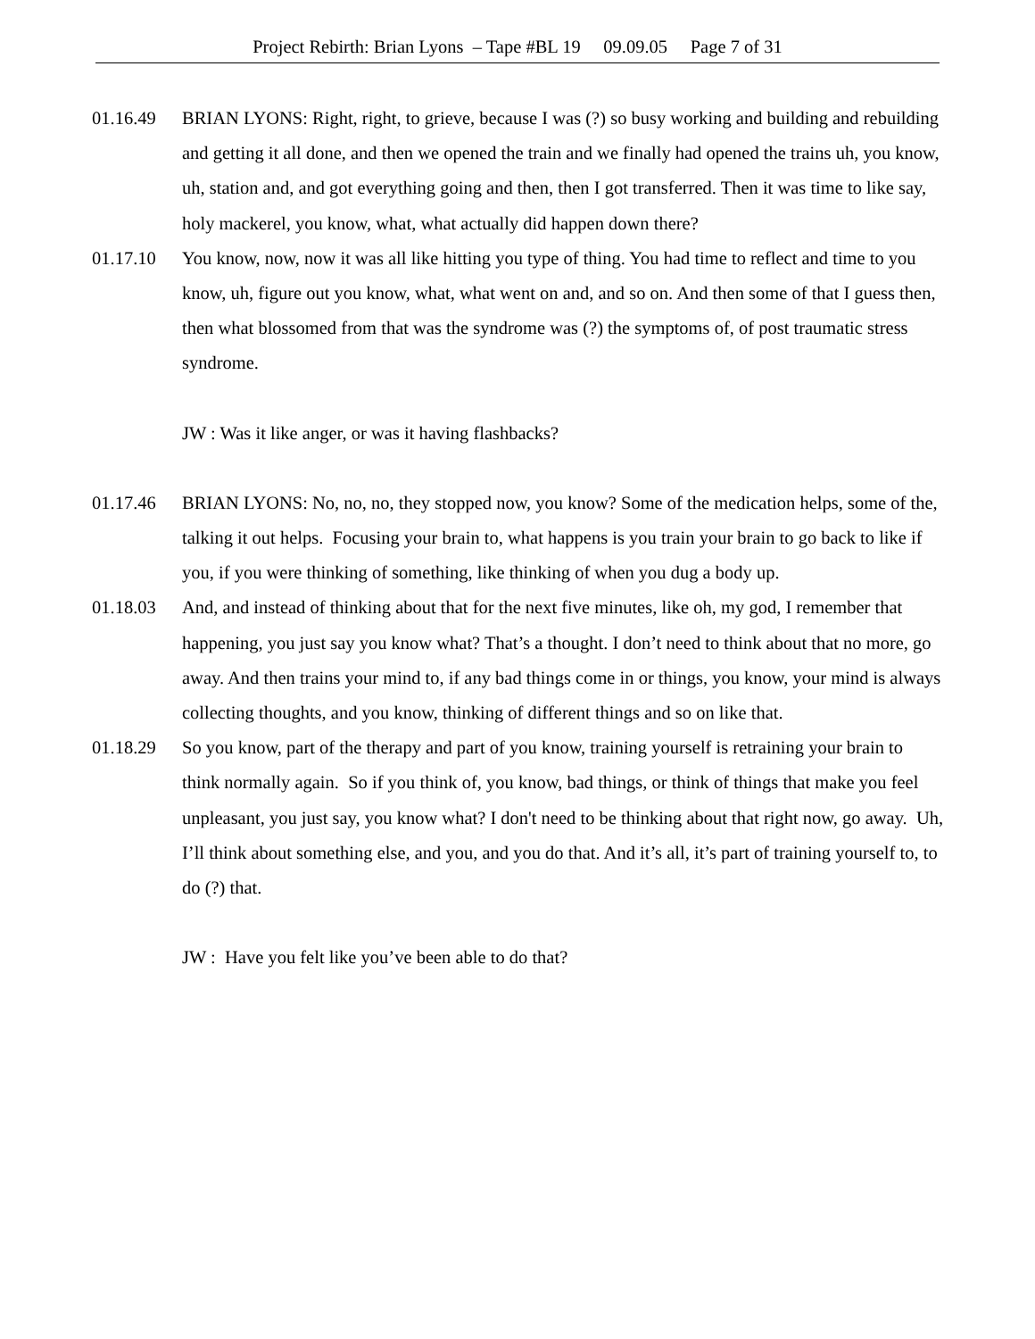Project Rebirth: Brian Lyons – Tape #BL 19 09.09.05 Page 7 of 31
01.16.49 BRIAN LYONS: Right, right, to grieve, because I was (?) so busy working and building and rebuilding and getting it all done, and then we opened the train and we finally had opened the trains uh, you know, uh, station and, and got everything going and then, then I got transferred. Then it was time to like say, holy mackerel, you know, what, what actually did happen down there?
01.17.10 You know, now, now it was all like hitting you type of thing. You had time to reflect and time to you know, uh, figure out you know, what, what went on and, and so on. And then some of that I guess then, then what blossomed from that was the syndrome was (?) the symptoms of, of post traumatic stress syndrome.
JW : Was it like anger, or was it having flashbacks?
01.17.46 BRIAN LYONS: No, no, no, they stopped now, you know? Some of the medication helps, some of the, talking it out helps. Focusing your brain to, what happens is you train your brain to go back to like if you, if you were thinking of something, like thinking of when you dug a body up.
01.18.03 And, and instead of thinking about that for the next five minutes, like oh, my god, I remember that happening, you just say you know what? That’s a thought. I don’t need to think about that no more, go away. And then trains your mind to, if any bad things come in or things, you know, your mind is always collecting thoughts, and you know, thinking of different things and so on like that.
01.18.29 So you know, part of the therapy and part of you know, training yourself is retraining your brain to think normally again. So if you think of, you know, bad things, or think of things that make you feel unpleasant, you just say, you know what? I don't need to be thinking about that right now, go away. Uh, I’ll think about something else, and you, and you do that. And it’s all, it’s part of training yourself to, to do (?) that.
JW : Have you felt like you’ve been able to do that?